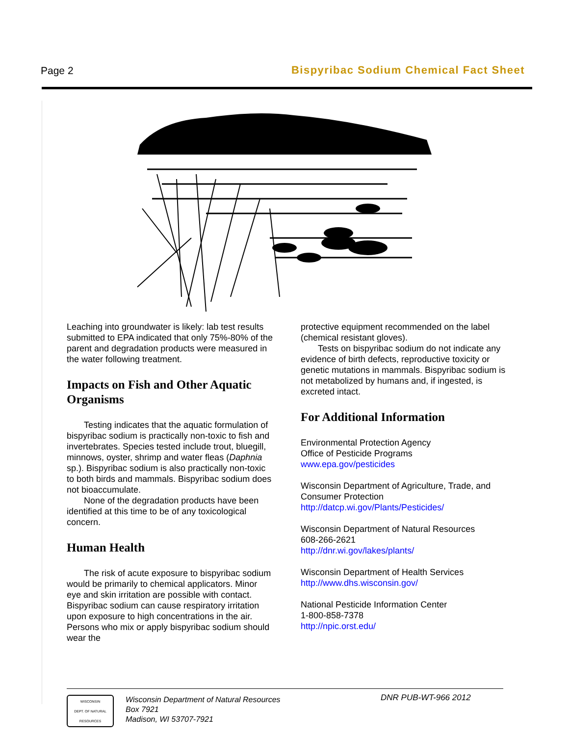Page 2
Bispyribac Sodium Chemical Fact Sheet
Leaching into groundwater is likely: lab test results submitted to EPA indicated that only 75%-80% of the parent and degradation products were measured in the water following treatment.
Impacts on Fish and Other Aquatic Organisms
Testing indicates that the aquatic formulation of bispyribac sodium is practically non-toxic to fish and invertebrates. Species tested include trout, bluegill, minnows, oyster, shrimp and water fleas (Daphnia sp.). Bispyribac sodium is also practically non-toxic to both birds and mammals. Bispyribac sodium does not bioaccumulate.
None of the degradation products have been identified at this time to be of any toxicological concern.
Human Health
The risk of acute exposure to bispyribac sodium would be primarily to chemical applicators. Minor eye and skin irritation are possible with contact. Bispyribac sodium can cause respiratory irritation upon exposure to high concentrations in the air. Persons who mix or apply bispyribac sodium should wear the
protective equipment recommended on the label (chemical resistant gloves).
Tests on bispyribac sodium do not indicate any evidence of birth defects, reproductive toxicity or genetic mutations in mammals. Bispyribac sodium is not metabolized by humans and, if ingested, is excreted intact.
For Additional Information
Environmental Protection Agency
Office of Pesticide Programs
www.epa.gov/pesticides
Wisconsin Department of Agriculture, Trade, and Consumer Protection
http://datcp.wi.gov/Plants/Pesticides/
Wisconsin Department of Natural Resources
608-266-2621
http://dnr.wi.gov/lakes/plants/
Wisconsin Department of Health Services
http://www.dhs.wisconsin.gov/
National Pesticide Information Center
1-800-858-7378
http://npic.orst.edu/
WISCONSIN
DEPT. OF NATURAL RESOURCES
Wisconsin Department of Natural Resources
Box 7921
Madison, WI 53707-7921
DNR PUB-WT-966 2012